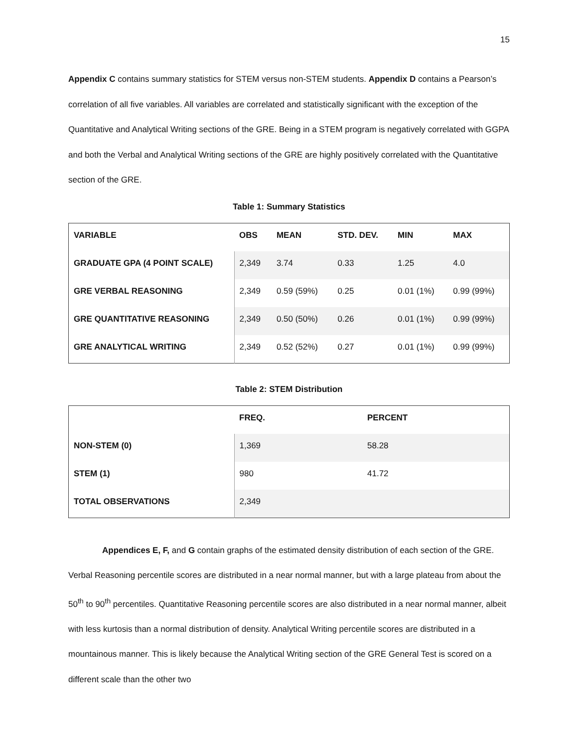15
Appendix C contains summary statistics for STEM versus non-STEM students. Appendix D contains a Pearson’s correlation of all five variables. All variables are correlated and statistically significant with the exception of the Quantitative and Analytical Writing sections of the GRE. Being in a STEM program is negatively correlated with GGPA and both the Verbal and Analytical Writing sections of the GRE are highly positively correlated with the Quantitative section of the GRE.
Table 1: Summary Statistics
| VARIABLE | OBS | MEAN | STD. DEV. | MIN | MAX |
| --- | --- | --- | --- | --- | --- |
| GRADUATE GPA (4 POINT SCALE) | 2,349 | 3.74 | 0.33 | 1.25 | 4.0 |
| GRE VERBAL REASONING | 2,349 | 0.59 (59%) | 0.25 | 0.01 (1%) | 0.99 (99%) |
| GRE QUANTITATIVE REASONING | 2,349 | 0.50 (50%) | 0.26 | 0.01 (1%) | 0.99 (99%) |
| GRE ANALYTICAL WRITING | 2,349 | 0.52 (52%) | 0.27 | 0.01 (1%) | 0.99 (99%) |
Table 2: STEM Distribution
| | FREQ. | PERCENT |
| --- | --- | --- |
| NON-STEM (0) | 1,369 | 58.28 |
| STEM (1) | 980 | 41.72 |
| TOTAL OBSERVATIONS | 2,349 | |
Appendices E, F, and G contain graphs of the estimated density distribution of each section of the GRE. Verbal Reasoning percentile scores are distributed in a near normal manner, but with a large plateau from about the 50<sup>th</sup> to 90<sup>th</sup> percentiles. Quantitative Reasoning percentile scores are also distributed in a near normal manner, albeit with less kurtosis than a normal distribution of density. Analytical Writing percentile scores are distributed in a mountainous manner. This is likely because the Analytical Writing section of the GRE General Test is scored on a different scale than the other two